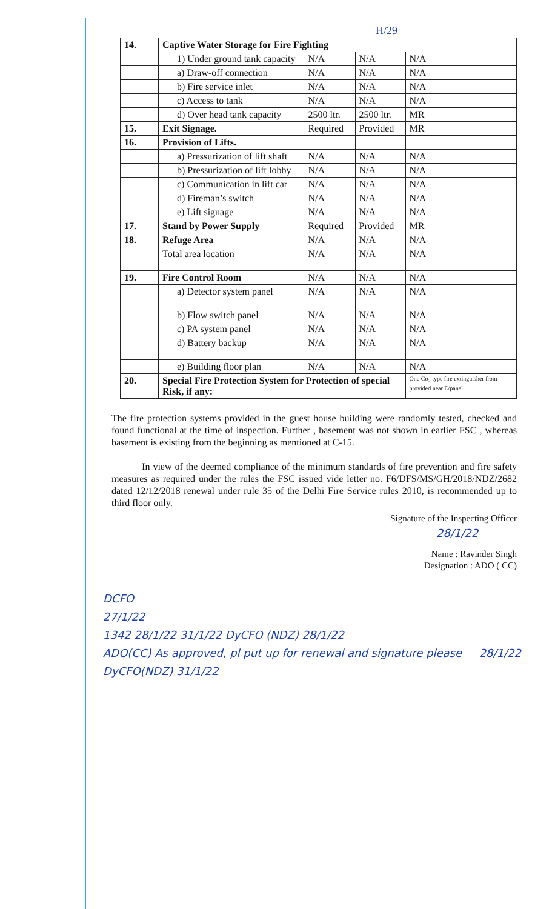H/29
| 14. | Captive Water Storage for Fire Fighting | | | |
| | 1) Under ground tank capacity | N/A | N/A | N/A |
| | a) Draw-off connection | N/A | N/A | N/A |
| | b) Fire service inlet | N/A | N/A | N/A |
| | c) Access to tank | N/A | N/A | N/A |
| | d) Over head tank capacity | 2500 ltr. | 2500 ltr. | MR |
| 15. | Exit Signage. | Required | Provided | MR |
| 16. | Provision of Lifts. | | | |
| | a) Pressurization of lift shaft | N/A | N/A | N/A |
| | b) Pressurization of lift lobby | N/A | N/A | N/A |
| | c) Communication in lift car | N/A | N/A | N/A |
| | d) Fireman’s switch | N/A | N/A | N/A |
| | e) Lift signage | N/A | N/A | N/A |
| 17. | Stand by Power Supply | Required | Provided | MR |
| 18. | Refuge Area | N/A | N/A | N/A |
| | Total area location | N/A | N/A | N/A |
| 19. | Fire Control Room | N/A | N/A | N/A |
| | a) Detector system panel | N/A | N/A | N/A |
| | b) Flow switch panel | N/A | N/A | N/A |
| | c) PA system panel | N/A | N/A | N/A |
| | d) Battery backup | N/A | N/A | N/A |
| | e) Building floor plan | N/A | N/A | N/A |
| 20. | Special Fire Protection System for Protection of special Risk, if any: | | | One Co<sub>2</sub> type fire extinguisher from provided near E/panel |
The fire protection systems provided in the guest house building were randomly tested, checked and found functional at the time of inspection. Further , basement was not shown in earlier FSC , whereas basement is existing from the beginning as mentioned at C-15.
In view of the deemed compliance of the minimum standards of fire prevention and fire safety measures as required under the rules the FSC issued vide letter no. F6/DFS/MS/GH/2018/NDZ/2682 dated 12/12/2018 renewal under rule 35 of the Delhi Fire Service rules 2010, is recommended up to third floor only.
Signature of the Inspecting Officer
28/1/22
Name : Ravinder Singh
Designation : ADO ( CC)
DCFO
27/1/22
1342 28/1/22 31/1/22 DyCFO (NDZ) 28/1/22
ADO(CC) As approved, pl put up for renewal and signature please 28/1/22
DyCFO(NDZ) 31/1/22